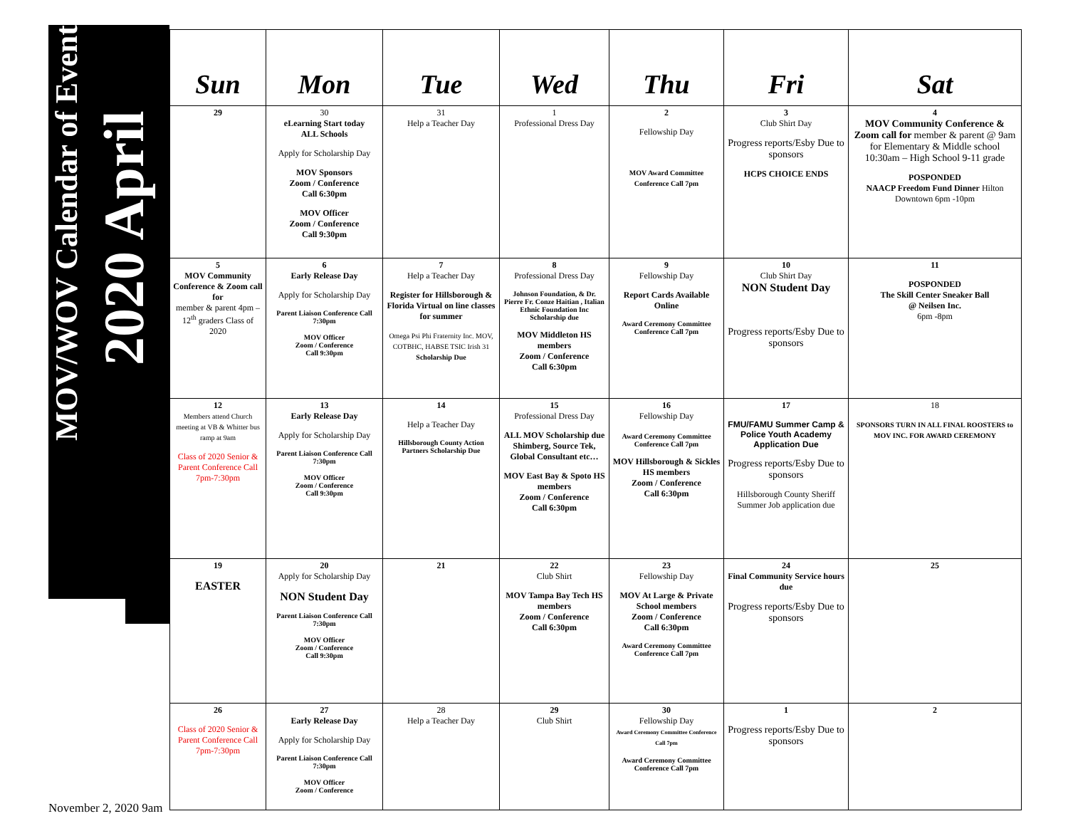2020 April
MOV/WOV Calendar of Event
| Sun | Mon | Tue | Wed | Thu | Fri | Sat |
| --- | --- | --- | --- | --- | --- | --- |
| 29 | 30 eLearning Start today ALL Schools Apply for Scholarship Day MOV Sponsors Zoom / Conference Call 6:30pm MOV Officer Zoom / Conference Call 9:30pm | 31 Help a Teacher Day | 1 Professional Dress Day | 2 Fellowship Day MOV Award Committee Conference Call 7pm | 3 Club Shirt Day Progress reports/Esby Due to sponsors HCPS CHOICE ENDS | 4 MOV Community Conference & Zoom call for member & parent @ 9am for Elementary & Middle school 10:30am – High School 9-11 grade POSPONDED NAACP Freedom Fund Dinner Hilton Downtown 6pm -10pm |
| 5 MOV Community Conference & Zoom call for member & parent 4pm – 12<sup>th</sup> graders Class of 2020 | 6 Early Release Day Apply for Scholarship Day Parent Liaison Conference Call 7:30pm MOV Officer Zoom / Conference Call 9:30pm | 7 Help a Teacher Day Register for Hillsborough & Florida Virtual on line classes for summer Omega Psi Phi Fraternity Inc. MOV, COTBHC, HABSE TSIC Irish 31 Scholarship Due | 8 Professional Dress Day Johnson Foundation, & Dr. Pierre Fr. Conze Haitian , Italian Ethnic Foundation Inc Scholarship due MOV Middleton HS members Zoom / Conference Call 6:30pm | 9 Fellowship Day Report Cards Available Online Award Ceremony Committee Conference Call 7pm | 10 Club Shirt Day NON Student Day Progress reports/Esby Due to sponsors | 11 POSPONDED The Skill Center Sneaker Ball @ Neilsen Inc. 6pm -8pm |
| 12 Members attend Church meeting at VB & Whitter bus ramp at 9am Class of 2020 Senior & Parent Conference Call 7pm-7:30pm | 13 Early Release Day Apply for Scholarship Day Parent Liaison Conference Call 7:30pm MOV Officer Zoom / Conference Call 9:30pm | 14 Help a Teacher Day Hillsborough County Action Partners Scholarship Due | 15 Professional Dress Day ALL MOV Scholarship due Shimberg, Source Tek, Global Consultant etc… MOV East Bay & Spoto HS members Zoom / Conference Call 6:30pm | 16 Fellowship Day Award Ceremony Committee Conference Call 7pm MOV Hillsborough & Sickles HS members Zoom / Conference Call 6:30pm | 17 FMU/FAMU Summer Camp & Police Youth Academy Application Due Progress reports/Esby Due to sponsors Hillsborough County Sheriff Summer Job application due | 18 SPONSORS TURN IN ALL FINAL ROOSTERS to MOV INC. FOR AWARD CEREMONY |
| 19 EASTER | 20 Apply for Scholarship Day NON Student Day Parent Liaison Conference Call 7:30pm MOV Officer Zoom / Conference Call 9:30pm | 21 | 22 Club Shirt MOV Tampa Bay Tech HS members Zoom / Conference Call 6:30pm | 23 Fellowship Day MOV At Large & Private School members Zoom / Conference Call 6:30pm Award Ceremony Committee Conference Call 7pm | 24 Final Community Service hours due Progress reports/Esby Due to sponsors | 25 |
| 26 Class of 2020 Senior & Parent Conference Call 7pm-7:30pm | 27 Early Release Day Apply for Scholarship Day Parent Liaison Conference Call 7:30pm MOV Officer Zoom / Conference | 28 Help a Teacher Day | 29 Club Shirt | 30 Fellowship Day Award Ceremony Committee Conference Call 7pm Award Ceremony Committee Conference Call 7pm | 1 Progress reports/Esby Due to sponsors | 2 |
November 2, 2020 9am